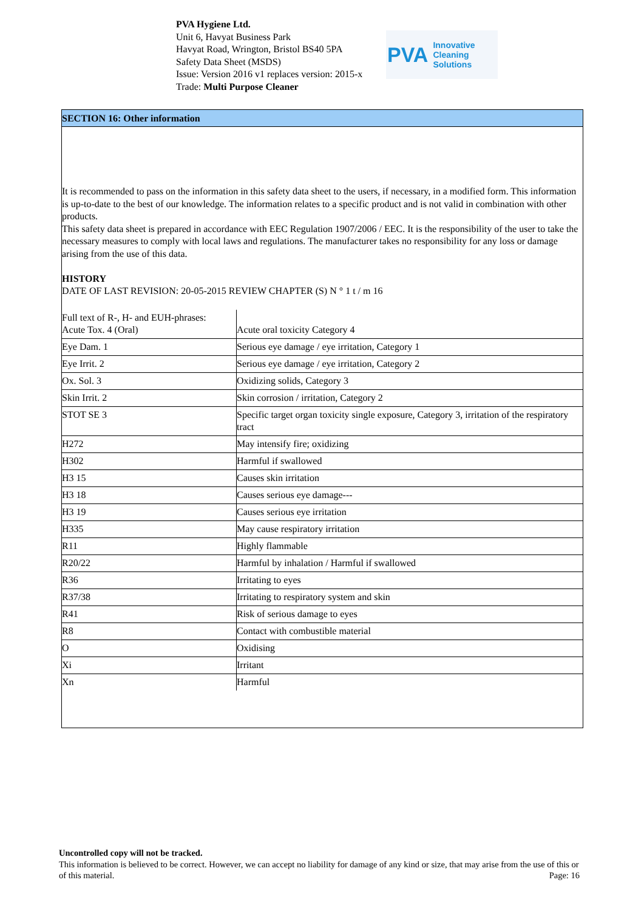PVA Hygiene Ltd.
Unit 6, Havyat Business Park
Havyat Road, Wrington, Bristol BS40 5PA
Safety Data Sheet (MSDS)
Issue: Version 2016 v1 replaces version: 2015-x
Trade: Multi Purpose Cleaner
PVA Innovative Cleaning Solutions
SECTION 16: Other information
It is recommended to pass on the information in this safety data sheet to the users, if necessary, in a modified form. This information is up-to-date to the best of our knowledge. The information relates to a specific product and is not valid in combination with other products.
This safety data sheet is prepared in accordance with EEC Regulation 1907/2006 / EEC. It is the responsibility of the user to take the necessary measures to comply with local laws and regulations. The manufacturer takes no responsibility for any loss or damage arising from the use of this data.
HISTORY
DATE OF LAST REVISION: 20-05-2015 REVIEW CHAPTER (S) N ° 1 t / m 16
| Full text of R-, H- and EUH-phrases: Acute Tox. 4 (Oral) | Acute oral toxicity Category 4 |
| Eye Dam. 1 | Serious eye damage / eye irritation, Category 1 |
| Eye Irrit. 2 | Serious eye damage / eye irritation, Category 2 |
| Ox. Sol. 3 | Oxidizing solids, Category 3 |
| Skin Irrit. 2 | Skin corrosion / irritation, Category 2 |
| STOT SE 3 | Specific target organ toxicity single exposure, Category 3, irritation of the respiratory tract |
| H272 | May intensify fire; oxidizing |
| H302 | Harmful if swallowed |
| H3 15 | Causes skin irritation |
| H3 18 | Causes serious eye damage--- |
| H3 19 | Causes serious eye irritation |
| H335 | May cause respiratory irritation |
| R11 | Highly flammable |
| R20/22 | Harmful by inhalation / Harmful if swallowed |
| R36 | Irritating to eyes |
| R37/38 | Irritating to respiratory system and skin |
| R41 | Risk of serious damage to eyes |
| R8 | Contact with combustible material |
| O | Oxidising |
| Xi | Irritant |
| Xn | Harmful |
Uncontrolled copy will not be tracked.
This information is believed to be correct. However, we can accept no liability for damage of any kind or size, that may arise from the use of this or of this material. Page: 16